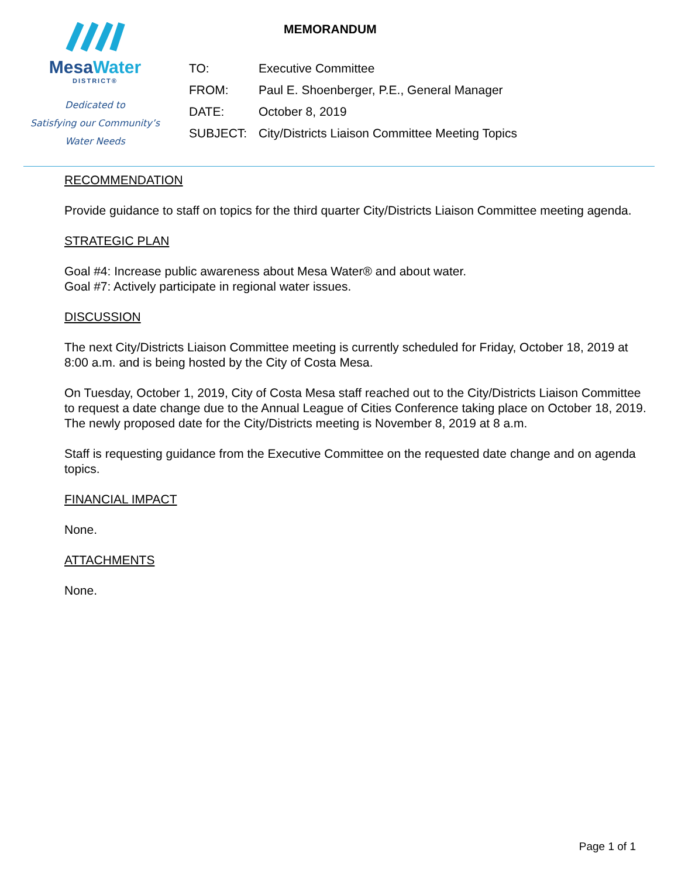MesaWater
DISTRICT®
Dedicated to
Satisfying our Community’s
Water Needs
MEMORANDUM
TO: Executive Committee
FROM: Paul E. Shoenberger, P.E., General Manager
DATE: October 8, 2019
SUBJECT: City/Districts Liaison Committee Meeting Topics
RECOMMENDATION
Provide guidance to staff on topics for the third quarter City/Districts Liaison Committee meeting agenda.
STRATEGIC PLAN
Goal #4: Increase public awareness about Mesa Water® and about water.
Goal #7: Actively participate in regional water issues.
DISCUSSION
The next City/Districts Liaison Committee meeting is currently scheduled for Friday, October 18, 2019 at 8:00 a.m. and is being hosted by the City of Costa Mesa.
On Tuesday, October 1, 2019, City of Costa Mesa staff reached out to the City/Districts Liaison Committee to request a date change due to the Annual League of Cities Conference taking place on October 18, 2019. The newly proposed date for the City/Districts meeting is November 8, 2019 at 8 a.m.
Staff is requesting guidance from the Executive Committee on the requested date change and on agenda topics.
FINANCIAL IMPACT
None.
ATTACHMENTS
None.
Page 1 of 1